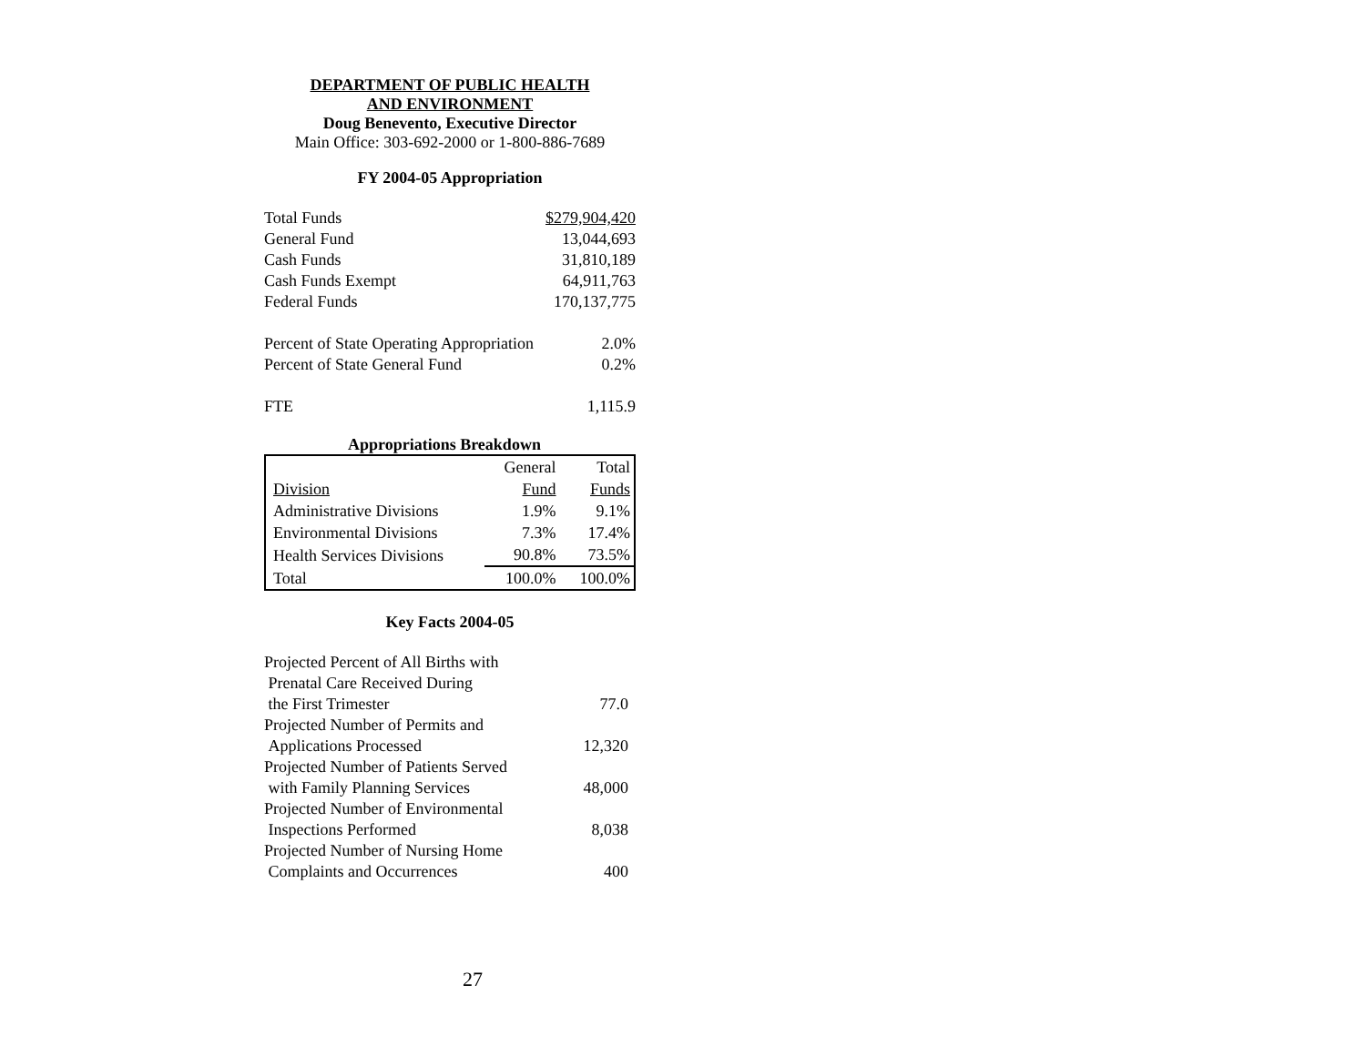DEPARTMENT OF PUBLIC HEALTH
AND ENVIRONMENT
Doug Benevento, Executive Director
Main Office: 303-692-2000 or 1-800-886-7689
FY 2004-05 Appropriation
| Total Funds | $279,904,420 |
| General Fund | 13,044,693 |
| Cash Funds | 31,810,189 |
| Cash Funds Exempt | 64,911,763 |
| Federal Funds | 170,137,775 |
| Percent of State Operating Appropriation | 2.0% |
| Percent of State General Fund | 0.2% |
| FTE | 1,115.9 |
Appropriations Breakdown
| | General | Total |
| Division | Fund | Funds |
| Administrative Divisions | 1.9% | 9.1% |
| Environmental Divisions | 7.3% | 17.4% |
| Health Services Divisions | 90.8% | 73.5% |
| Total | 100.0% | 100.0% |
Key Facts 2004-05
| Projected Percent of All Births with Prenatal Care Received During the First Trimester | 77.0 |
| Projected Number of Permits and Applications Processed | 12,320 |
| Projected Number of Patients Served with Family Planning Services | 48,000 |
| Projected Number of Environmental Inspections Performed | 8,038 |
| Projected Number of Nursing Home Complaints and Occurrences | 400 |
27